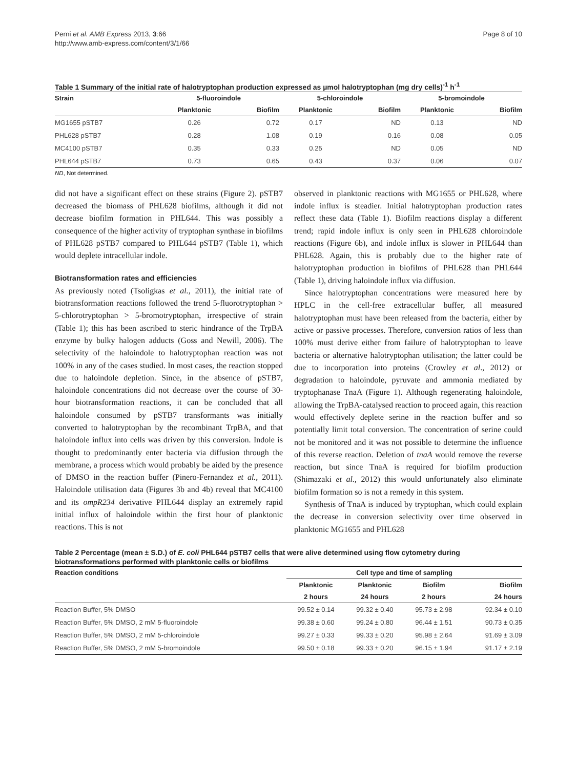Perni et al. AMB Express 2013, 3:66
http://www.amb-express.com/content/3/1/66
Page 8 of 10
Table 1 Summary of the initial rate of halotryptophan production expressed as µmol halotryptophan (mg dry cells)<sup>-1</sup> h<sup>-1</sup>
| Strain | 5-fluoroindole | | 5-chloroindole | | 5-bromoindole | |
| --- | --- | --- | --- | --- | --- | --- |
| | Planktonic | Biofilm | Planktonic | Biofilm | Planktonic | Biofilm |
| MG1655 pSTB7 | 0.26 | 0.72 | 0.17 | ND | 0.13 | ND |
| PHL628 pSTB7 | 0.28 | 1.08 | 0.19 | 0.16 | 0.08 | 0.05 |
| MC4100 pSTB7 | 0.35 | 0.33 | 0.25 | ND | 0.05 | ND |
| PHL644 pSTB7 | 0.73 | 0.65 | 0.43 | 0.37 | 0.06 | 0.07 |
ND, Not determined.
did not have a significant effect on these strains (Figure 2). pSTB7 decreased the biomass of PHL628 biofilms, although it did not decrease biofilm formation in PHL644. This was possibly a consequence of the higher activity of tryptophan synthase in biofilms of PHL628 pSTB7 compared to PHL644 pSTB7 (Table 1), which would deplete intracellular indole.
Biotransformation rates and efficiencies
As previously noted (Tsoligkas et al., 2011), the initial rate of biotransformation reactions followed the trend 5-fluorotryptophan > 5-chlorotryptophan > 5-bromotryptophan, irrespective of strain (Table 1); this has been ascribed to steric hindrance of the TrpBA enzyme by bulky halogen adducts (Goss and Newill, 2006). The selectivity of the haloindole to halotryptophan reaction was not 100% in any of the cases studied. In most cases, the reaction stopped due to haloindole depletion. Since, in the absence of pSTB7, haloindole concentrations did not decrease over the course of 30-hour biotransformation reactions, it can be concluded that all haloindole consumed by pSTB7 transformants was initially converted to halotryptophan by the recombinant TrpBA, and that haloindole influx into cells was driven by this conversion. Indole is thought to predominantly enter bacteria via diffusion through the membrane, a process which would probably be aided by the presence of DMSO in the reaction buffer (Pinero-Fernandez et al., 2011). Haloindole utilisation data (Figures 3b and 4b) reveal that MC4100 and its ompR234 derivative PHL644 display an extremely rapid initial influx of haloindole within the first hour of planktonic reactions. This is not
observed in planktonic reactions with MG1655 or PHL628, where indole influx is steadier. Initial halotryptophan production rates reflect these data (Table 1). Biofilm reactions display a different trend; rapid indole influx is only seen in PHL628 chloroindole reactions (Figure 6b), and indole influx is slower in PHL644 than PHL628. Again, this is probably due to the higher rate of halotryptophan production in biofilms of PHL628 than PHL644 (Table 1), driving haloindole influx via diffusion.
Since halotryptophan concentrations were measured here by HPLC in the cell-free extracellular buffer, all measured halotryptophan must have been released from the bacteria, either by active or passive processes. Therefore, conversion ratios of less than 100% must derive either from failure of halotryptophan to leave bacteria or alternative halotryptophan utilisation; the latter could be due to incorporation into proteins (Crowley et al., 2012) or degradation to haloindole, pyruvate and ammonia mediated by tryptophanase TnaA (Figure 1). Although regenerating haloindole, allowing the TrpBA-catalysed reaction to proceed again, this reaction would effectively deplete serine in the reaction buffer and so potentially limit total conversion. The concentration of serine could not be monitored and it was not possible to determine the influence of this reverse reaction. Deletion of tnaA would remove the reverse reaction, but since TnaA is required for biofilm production (Shimazaki et al., 2012) this would unfortunately also eliminate biofilm formation so is not a remedy in this system.
Synthesis of TnaA is induced by tryptophan, which could explain the decrease in conversion selectivity over time observed in planktonic MG1655 and PHL628
Table 2 Percentage (mean ± S.D.) of E. coli PHL644 pSTB7 cells that were alive determined using flow cytometry during biotransformations performed with planktonic cells or biofilms
| Reaction conditions | Cell type and time of sampling | | | |
| --- | --- | --- | --- | --- |
| | Planktonic | Planktonic | Biofilm | Biofilm |
| | 2 hours | 24 hours | 2 hours | 24 hours |
| Reaction Buffer, 5% DMSO | 99.52 ± 0.14 | 99.32 ± 0.40 | 95.73 ± 2.98 | 92.34 ± 0.10 |
| Reaction Buffer, 5% DMSO, 2 mM 5-fluoroindole | 99.38 ± 0.60 | 99.24 ± 0.80 | 96.44 ± 1.51 | 90.73 ± 0.35 |
| Reaction Buffer, 5% DMSO, 2 mM 5-chloroindole | 99.27 ± 0.33 | 99.33 ± 0.20 | 95.98 ± 2.64 | 91.69 ± 3.09 |
| Reaction Buffer, 5% DMSO, 2 mM 5-bromoindole | 99.50 ± 0.18 | 99.33 ± 0.20 | 96.15 ± 1.94 | 91.17 ± 2.19 |